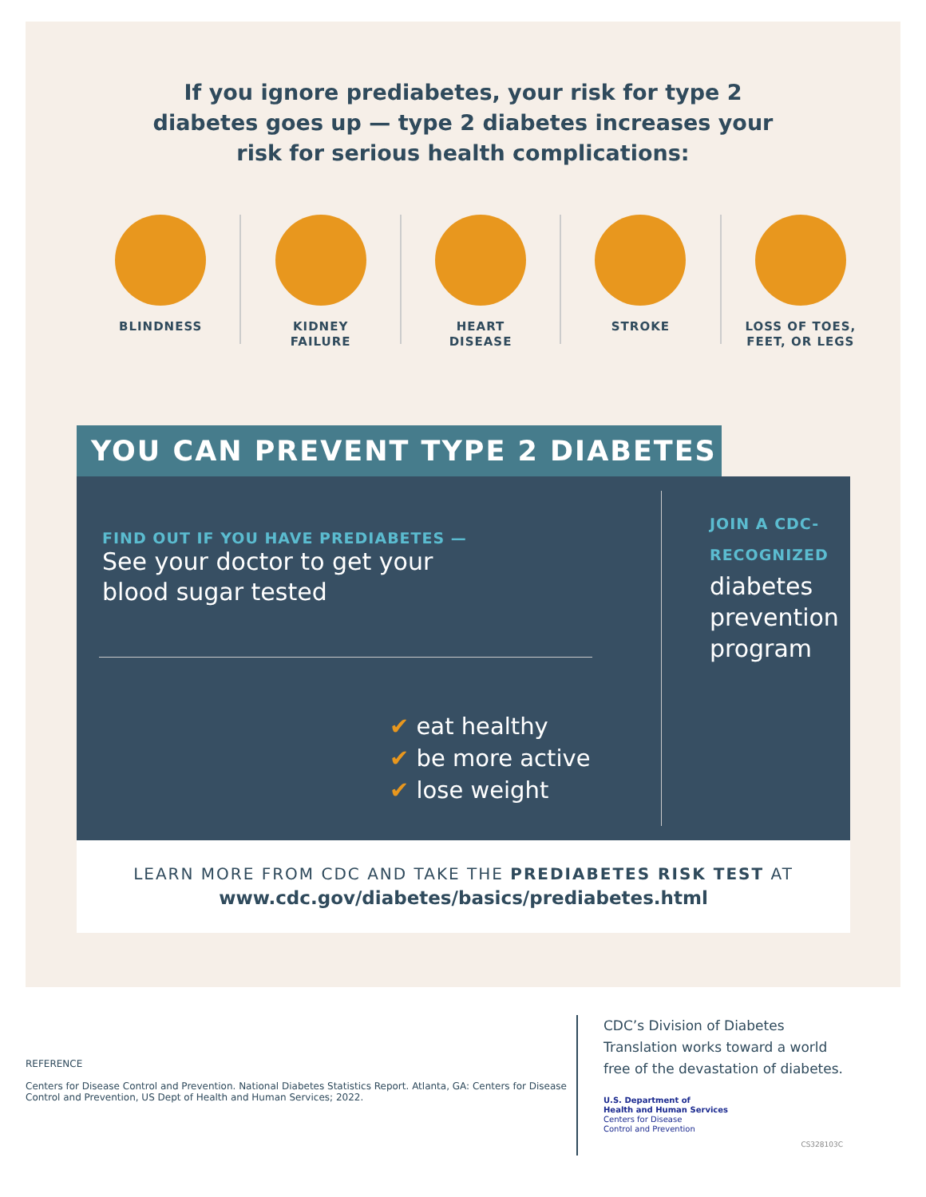If you ignore prediabetes, your risk for type 2
diabetes goes up — type 2 diabetes increases your
risk for serious health complications:
BLINDNESS KIDNEY
FAILURE
HEART
DISEASE
STROKE LOSS OF TOES,
FEET, OR LEGS
YOU CAN PREVENT TYPE 2 DIABETES
FIND OUT IF YOU HAVE PREDIABETES —
See your doctor to get your blood sugar tested
✔ eat healthy
✔ be more active
✔ lose weight
JOIN A CDC-
RECOGNIZED
diabetes
prevention
program
LEARN MORE FROM CDC AND TAKE THE PREDIABETES RISK TEST AT
www.cdc.gov/diabetes/basics/prediabetes.html
REFERENCE
Centers for Disease Control and Prevention. National Diabetes Statistics Report. Atlanta, GA: Centers for Disease Control and Prevention, US Dept of Health and Human Services; 2022.
CDC’s Division of Diabetes
Translation works toward a world
free of the devastation of diabetes.
U.S. Department of
Health and Human Services
Centers for Disease
Control and Prevention
CS328103C